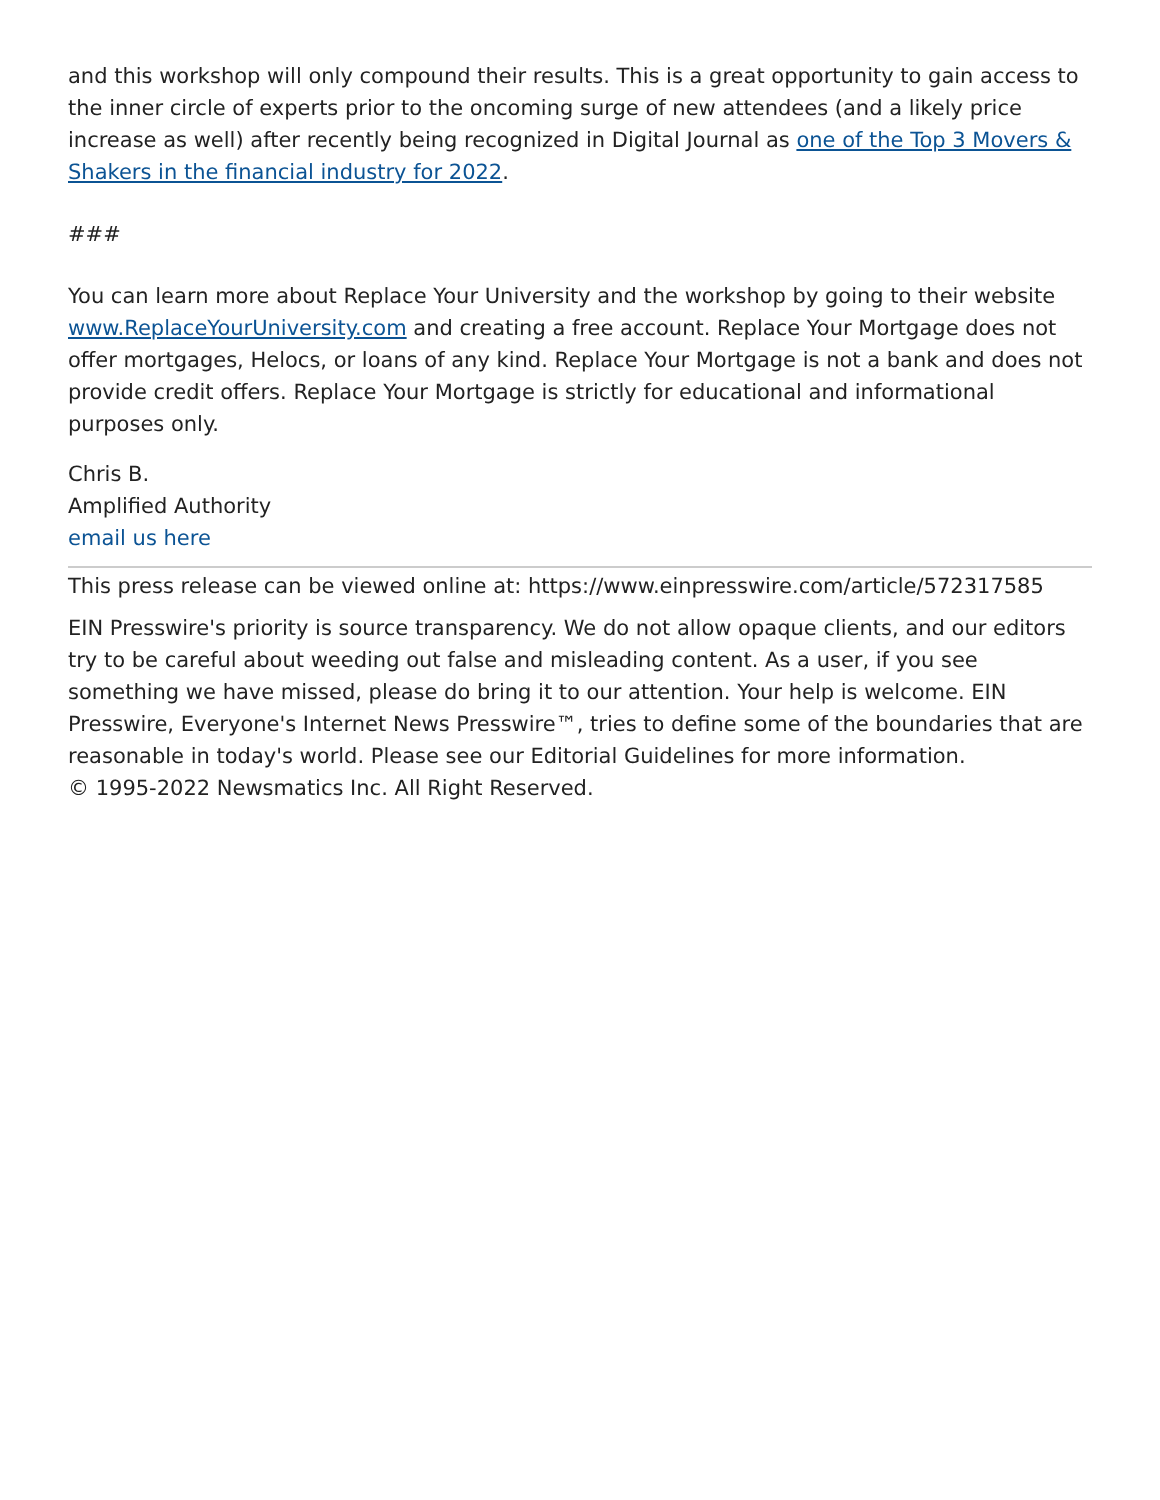and this workshop will only compound their results. This is a great opportunity to gain access to the inner circle of experts prior to the oncoming surge of new attendees (and a likely price increase as well) after recently being recognized in Digital Journal as one of the Top 3 Movers & Shakers in the financial industry for 2022.
###
You can learn more about Replace Your University and the workshop by going to their website www.ReplaceYourUniversity.com and creating a free account. Replace Your Mortgage does not offer mortgages, Helocs, or loans of any kind. Replace Your Mortgage is not a bank and does not provide credit offers. Replace Your Mortgage is strictly for educational and informational purposes only.
Chris B.
Amplified Authority
email us here
This press release can be viewed online at: https://www.einpresswire.com/article/572317585
EIN Presswire's priority is source transparency. We do not allow opaque clients, and our editors try to be careful about weeding out false and misleading content. As a user, if you see something we have missed, please do bring it to our attention. Your help is welcome. EIN Presswire, Everyone's Internet News Presswire™, tries to define some of the boundaries that are reasonable in today's world. Please see our Editorial Guidelines for more information.
© 1995-2022 Newsmatics Inc. All Right Reserved.